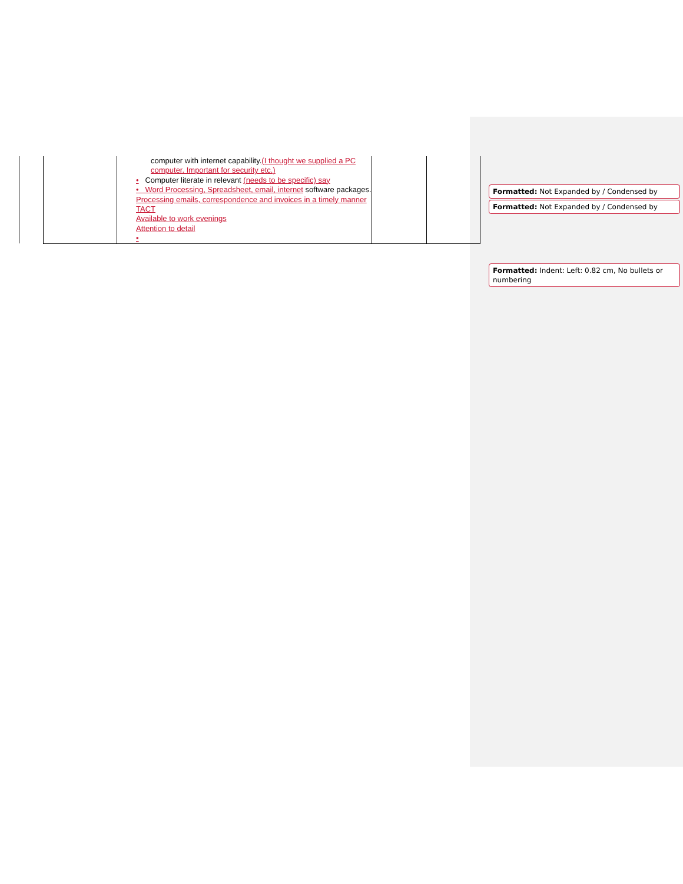| | | computer with internet capability. (I thought we supplied a PC computer. Important for security etc.) • Computer literate in relevant (needs to be specific) say • Word Processing, Spreadsheet, email, internet software packages. Processing emails, correspondence and invoices in a timely manner TACT Available to work evenings Attention to detail ▪ | | |
Formatted: Not Expanded by / Condensed by
Formatted: Not Expanded by / Condensed by
Formatted: Indent: Left: 0.82 cm, No bullets or numbering